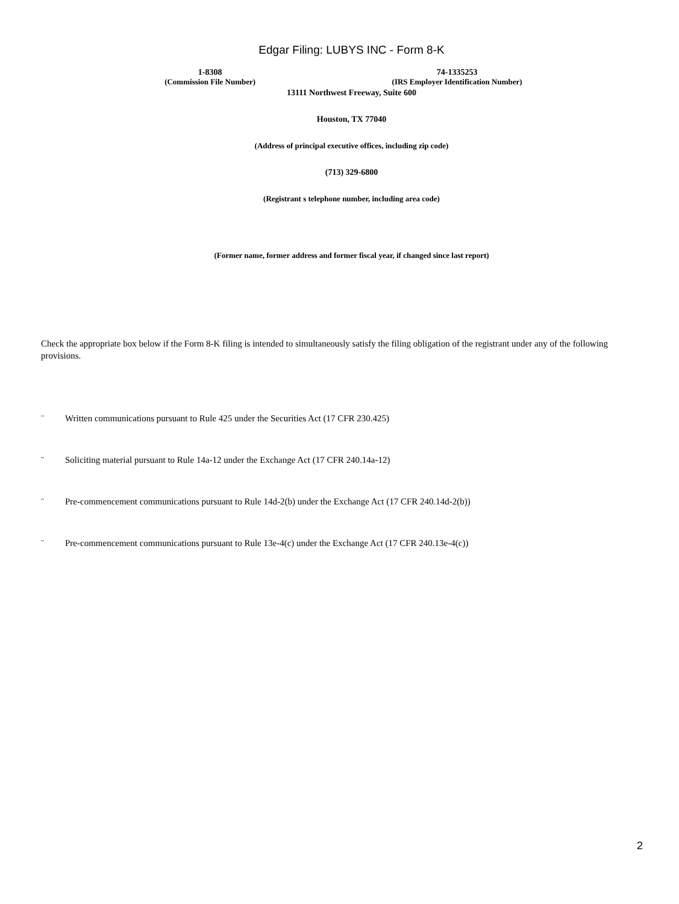Edgar Filing: LUBYS INC - Form 8-K
| 1-8308 | 74-1335253 |
| (Commission File Number) | (IRS Employer Identification Number) |
13111 Northwest Freeway, Suite 600
Houston, TX 77040
(Address of principal executive offices, including zip code)
(713) 329-6800
(Registrant s telephone number, including area code)
(Former name, former address and former fiscal year, if changed since last report)
Check the appropriate box below if the Form 8-K filing is intended to simultaneously satisfy the filing obligation of the registrant under any of the following provisions.
¨ Written communications pursuant to Rule 425 under the Securities Act (17 CFR 230.425)
¨ Soliciting material pursuant to Rule 14a-12 under the Exchange Act (17 CFR 240.14a-12)
¨ Pre-commencement communications pursuant to Rule 14d-2(b) under the Exchange Act (17 CFR 240.14d-2(b))
¨ Pre-commencement communications pursuant to Rule 13e-4(c) under the Exchange Act (17 CFR 240.13e-4(c))
2